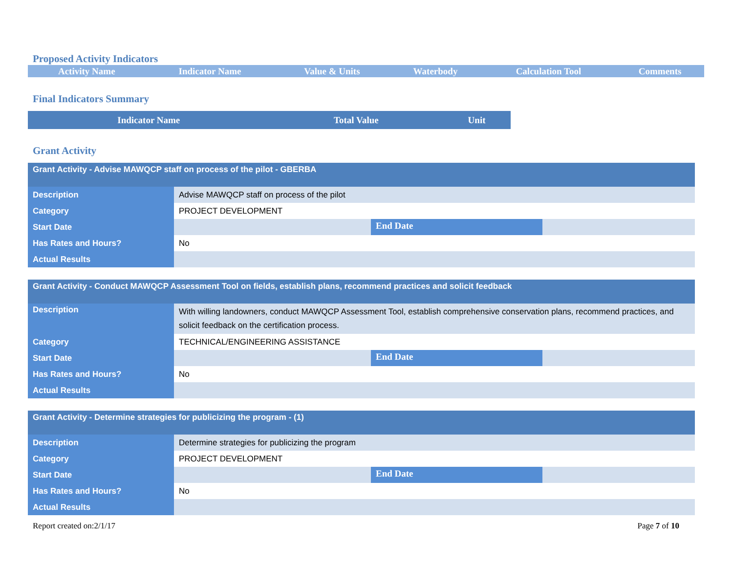Proposed Activity Indicators
| Activity Name | Indicator Name | Value & Units | Waterbody | Calculation Tool | Comments |
| --- | --- | --- | --- | --- | --- |
Final Indicators Summary
| Indicator Name | Total Value | Unit |
| --- | --- | --- |
Grant Activity
| Grant Activity - Advise MAWQCP staff on process of the pilot - GBERBA | | | |
| Description | Advise MAWQCP staff on process of the pilot | | |
| Category | PROJECT DEVELOPMENT | | |
| Start Date | | End Date | |
| Has Rates and Hours? | No | | |
| Actual Results | | | |
| Grant Activity - Conduct MAWQCP Assessment Tool on fields, establish plans, recommend practices and solicit feedback | | | |
| Description | With willing landowners, conduct MAWQCP Assessment Tool, establish comprehensive conservation plans, recommend practices, and solicit feedback on the certification process. | | |
| Category | TECHNICAL/ENGINEERING ASSISTANCE | | |
| Start Date | | End Date | |
| Has Rates and Hours? | No | | |
| Actual Results | | | |
| Grant Activity - Determine strategies for publicizing the program - (1) | | | |
| Description | Determine strategies for publicizing the program | | |
| Category | PROJECT DEVELOPMENT | | |
| Start Date | | End Date | |
| Has Rates and Hours? | No | | |
| Actual Results | | | |
Report created on:2/1/17 Page 7 of 10